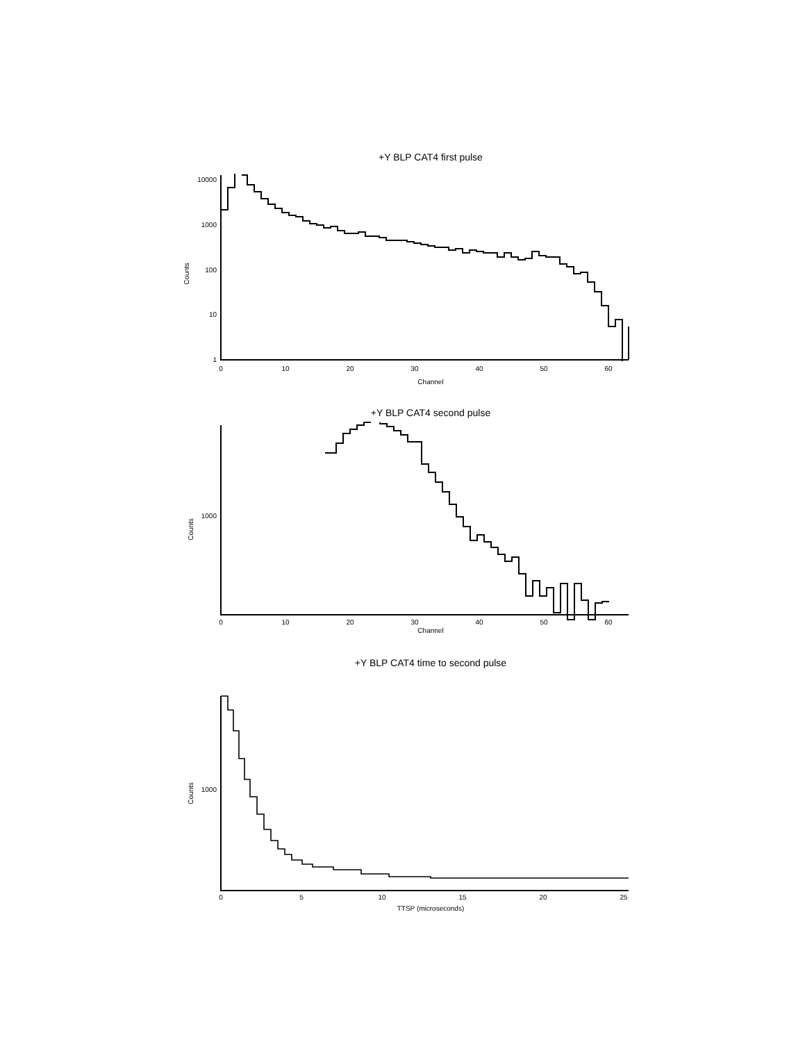+Y BLP CAT4 first pulse
10000
1000
100
10
1
Counts
0
10
20
30
40
50
60
Channel
+Y BLP CAT4 second pulse
1000
Counts
0
10
20
30
40
50
60
Channel
+Y BLP CAT4 time to second pulse
1000
Counts
0
5
10
15
20
25
TTSP (microseconds)